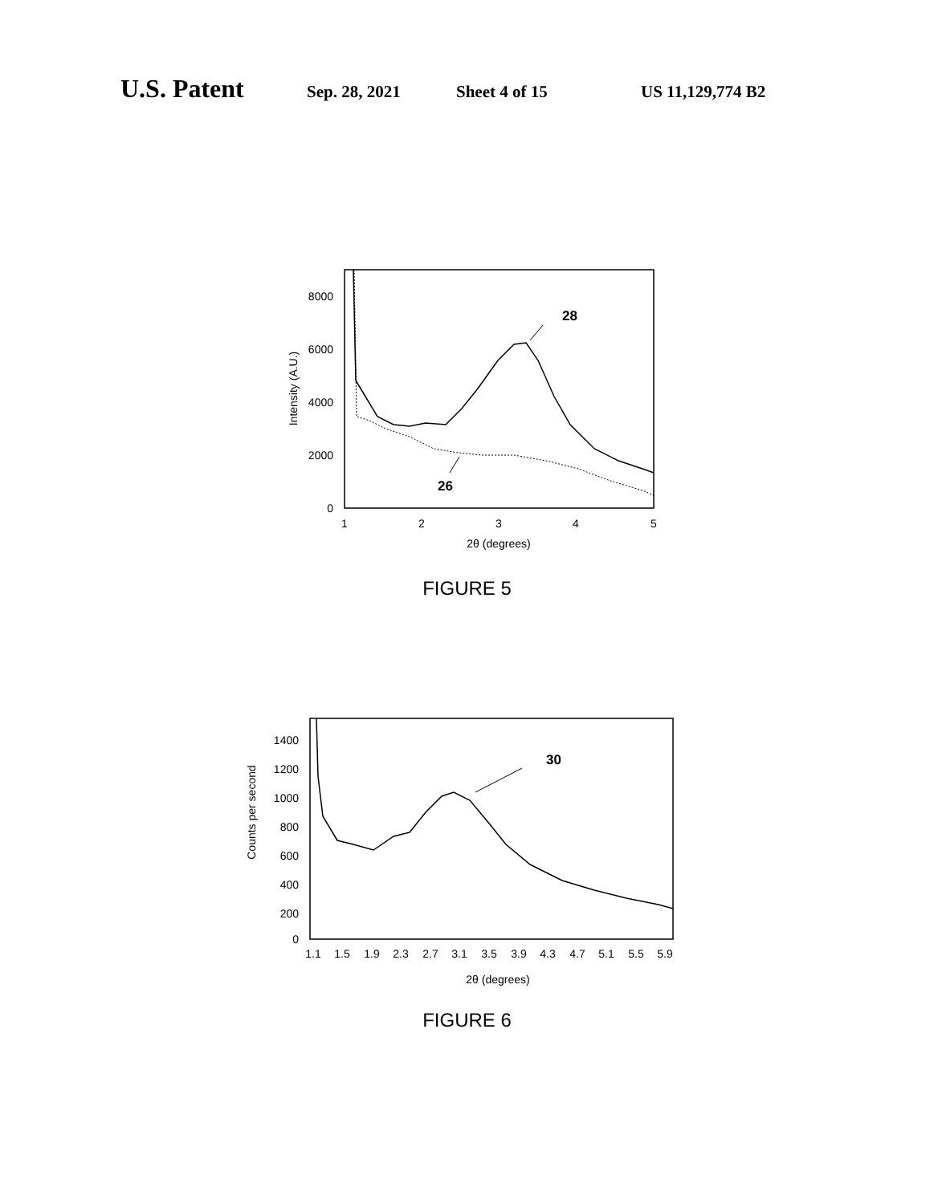U.S. Patent Sep. 28, 2021 Sheet 4 of 15 US 11,129,774 B2
8000
6000
4000
2000
0
1
2
3
4
5
2θ (degrees)
Intensity (A.U.)
28
26
FIGURE 5
1400
1200
1000
800
600
400
200
0
1.1
1.5
1.9
2.3
2.7
3.1
3.5
3.9
4.3
4.7
5.1
5.5
5.9
2θ (degrees)
Counts per second
30
FIGURE 6